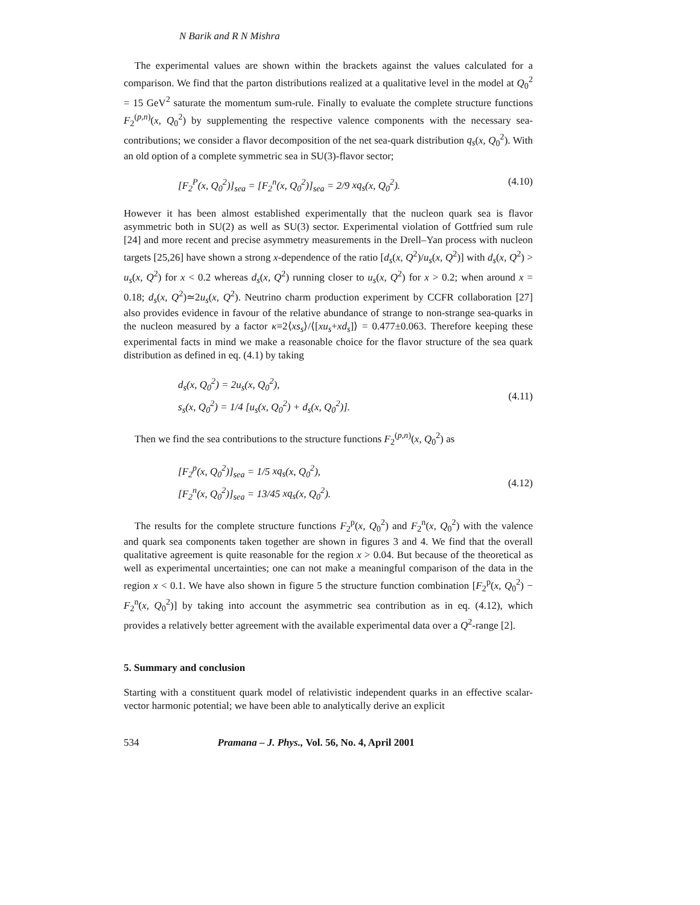N Barik and R N Mishra
The experimental values are shown within the brackets against the values calculated for a comparison. We find that the parton distributions realized at a qualitative level in the model at Q<sub>0</sub><sup>2</sup> = 15 GeV<sup>2</sup> saturate the momentum sum-rule. Finally to evaluate the complete structure functions F<sub>2</sub><sup>(p,n)</sup>(x, Q<sub>0</sub><sup>2</sup>) by supplementing the respective valence components with the necessary sea-contributions; we consider a flavor decomposition of the net sea-quark distribution q<sub>s</sub>(x, Q<sub>0</sub><sup>2</sup>). With an old option of a complete symmetric sea in SU(3)-flavor sector;
[F<sub>2</sub><sup>P</sup>(x, Q<sub>0</sub><sup>2</sup>)]<sub>sea</sub> = [F<sub>2</sub><sup>n</sup>(x, Q<sub>0</sub><sup>2</sup>)]<sub>sea</sub> = 2/9 xq<sub>s</sub>(x, Q<sub>0</sub><sup>2</sup>).
(4.10)
However it has been almost established experimentally that the nucleon quark sea is flavor asymmetric both in SU(2) as well as SU(3) sector. Experimental violation of Gottfried sum rule [24] and more recent and precise asymmetry measurements in the Drell–Yan process with nucleon targets [25,26] have shown a strong x-dependence of the ratio [d<sub>s</sub>(x, Q<sup>2</sup>)/u<sub>s</sub>(x, Q<sup>2</sup>)] with d<sub>s</sub>(x, Q<sup>2</sup>) > u<sub>s</sub>(x, Q<sup>2</sup>) for x < 0.2 whereas d<sub>s</sub>(x, Q<sup>2</sup>) running closer to u<sub>s</sub>(x, Q<sup>2</sup>) for x > 0.2; when around x = 0.18; d<sub>s</sub>(x, Q<sup>2</sup>)≃2u<sub>s</sub>(x, Q<sup>2</sup>). Neutrino charm production experiment by CCFR collaboration [27] also provides evidence in favour of the relative abundance of strange to non-strange sea-quarks in the nucleon measured by a factor κ≡2⟨xs<sub>s</sub>⟩/⟨[xu<sub>s</sub>+xd<sub>s</sub>]⟩ = 0.477±0.063. Therefore keeping these experimental facts in mind we make a reasonable choice for the flavor structure of the sea quark distribution as defined in eq. (4.1) by taking
d<sub>s</sub>(x, Q<sub>0</sub><sup>2</sup>) = 2u<sub>s</sub>(x, Q<sub>0</sub><sup>2</sup>),
s<sub>s</sub>(x, Q<sub>0</sub><sup>2</sup>) = 1/4 [u<sub>s</sub>(x, Q<sub>0</sub><sup>2</sup>) + d<sub>s</sub>(x, Q<sub>0</sub><sup>2</sup>)].
(4.11)
Then we find the sea contributions to the structure functions F<sub>2</sub><sup>(p,n)</sup>(x, Q<sub>0</sub><sup>2</sup>) as
[F<sub>2</sub><sup>p</sup>(x, Q<sub>0</sub><sup>2</sup>)]<sub>sea</sub> = 1/5 xq<sub>s</sub>(x, Q<sub>0</sub><sup>2</sup>),
[F<sub>2</sub><sup>n</sup>(x, Q<sub>0</sub><sup>2</sup>)]<sub>sea</sub> = 13/45 xq<sub>s</sub>(x, Q<sub>0</sub><sup>2</sup>).
(4.12)
The results for the complete structure functions F<sub>2</sub><sup>p</sup>(x, Q<sub>0</sub><sup>2</sup>) and F<sub>2</sub><sup>n</sup>(x, Q<sub>0</sub><sup>2</sup>) with the valence and quark sea components taken together are shown in figures 3 and 4. We find that the overall qualitative agreement is quite reasonable for the region x > 0.04. But because of the theoretical as well as experimental uncertainties; one can not make a meaningful comparison of the data in the region x < 0.1. We have also shown in figure 5 the structure function combination [F<sub>2</sub><sup>p</sup>(x, Q<sub>0</sub><sup>2</sup>) − F<sub>2</sub><sup>n</sup>(x, Q<sub>0</sub><sup>2</sup>)] by taking into account the asymmetric sea contribution as in eq. (4.12), which provides a relatively better agreement with the available experimental data over a Q<sup>2</sup>-range [2].
5. Summary and conclusion
Starting with a constituent quark model of relativistic independent quarks in an effective scalar-vector harmonic potential; we have been able to analytically derive an explicit
534 Pramana – J. Phys., Vol. 56, No. 4, April 2001